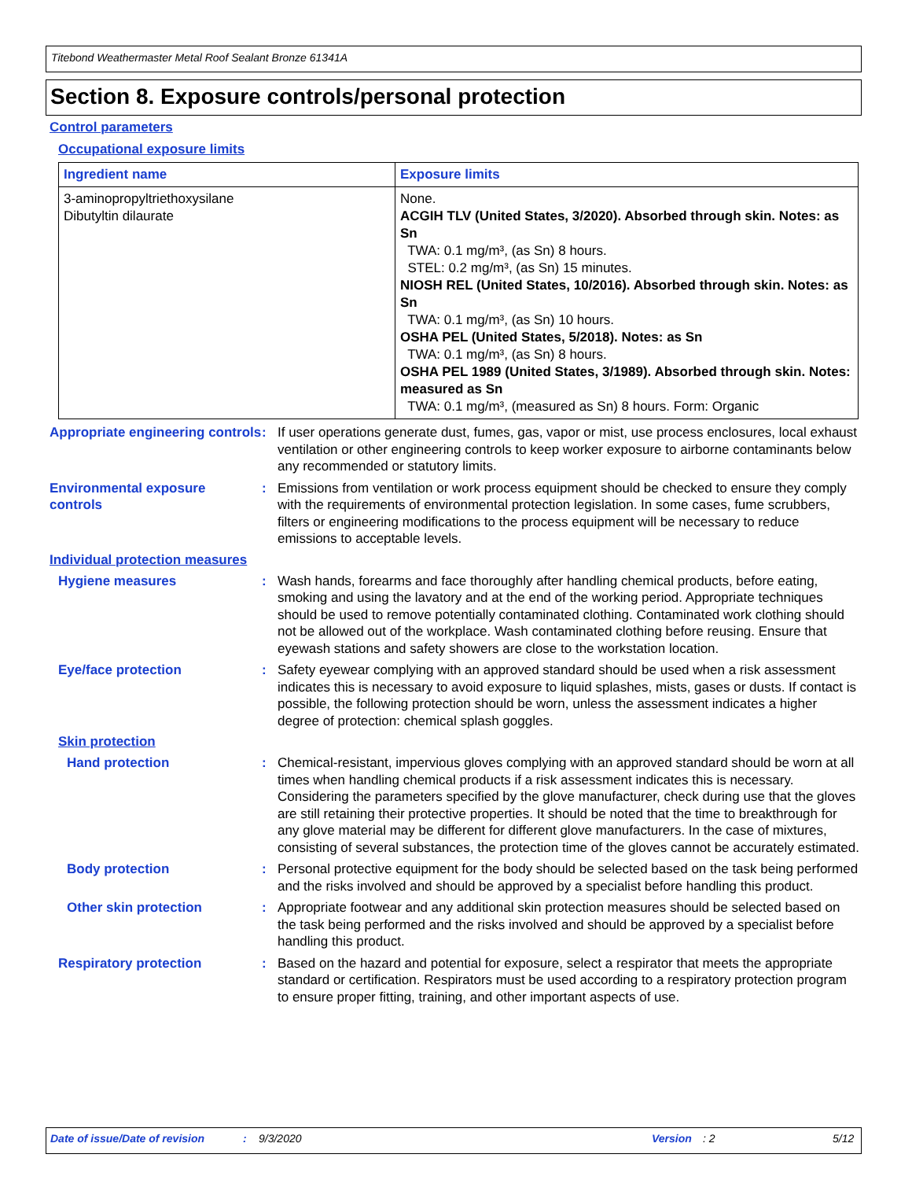Titebond Weathermaster Metal Roof Sealant Bronze 61341A
Section 8. Exposure controls/personal protection
Control parameters
Occupational exposure limits
| Ingredient name | Exposure limits |
| --- | --- |
| 3-aminopropyltriethoxysilane Dibutyltin dilaurate | None. ACGIH TLV (United States, 3/2020). Absorbed through skin. Notes: as Sn TWA: 0.1 mg/m³, (as Sn) 8 hours. STEL: 0.2 mg/m³, (as Sn) 15 minutes. NIOSH REL (United States, 10/2016). Absorbed through skin. Notes: as Sn TWA: 0.1 mg/m³, (as Sn) 10 hours. OSHA PEL (United States, 5/2018). Notes: as Sn TWA: 0.1 mg/m³, (as Sn) 8 hours. OSHA PEL 1989 (United States, 3/1989). Absorbed through skin. Notes: measured as Sn TWA: 0.1 mg/m³, (measured as Sn) 8 hours. Form: Organic |
Appropriate engineering controls
: If user operations generate dust, fumes, gas, vapor or mist, use process enclosures, local exhaust ventilation or other engineering controls to keep worker exposure to airborne contaminants below any recommended or statutory limits.
Environmental exposure controls
: Emissions from ventilation or work process equipment should be checked to ensure they comply with the requirements of environmental protection legislation. In some cases, fume scrubbers, filters or engineering modifications to the process equipment will be necessary to reduce emissions to acceptable levels.
Individual protection measures
Hygiene measures : Wash hands, forearms and face thoroughly after handling chemical products, before eating, smoking and using the lavatory and at the end of the working period. Appropriate techniques should be used to remove potentially contaminated clothing. Contaminated work clothing should not be allowed out of the workplace. Wash contaminated clothing before reusing. Ensure that eyewash stations and safety showers are close to the workstation location.
Eye/face protection : Safety eyewear complying with an approved standard should be used when a risk assessment indicates this is necessary to avoid exposure to liquid splashes, mists, gases or dusts. If contact is possible, the following protection should be worn, unless the assessment indicates a higher degree of protection: chemical splash goggles.
Skin protection
Hand protection : Chemical-resistant, impervious gloves complying with an approved standard should be worn at all times when handling chemical products if a risk assessment indicates this is necessary. Considering the parameters specified by the glove manufacturer, check during use that the gloves are still retaining their protective properties. It should be noted that the time to breakthrough for any glove material may be different for different glove manufacturers. In the case of mixtures, consisting of several substances, the protection time of the gloves cannot be accurately estimated.
Body protection : Personal protective equipment for the body should be selected based on the task being performed and the risks involved and should be approved by a specialist before handling this product.
Other skin protection : Appropriate footwear and any additional skin protection measures should be selected based on the task being performed and the risks involved and should be approved by a specialist before handling this product.
Respiratory protection : Based on the hazard and potential for exposure, select a respirator that meets the appropriate standard or certification. Respirators must be used according to a respiratory protection program to ensure proper fitting, training, and other important aspects of use.
Date of issue/Date of revision: 9/3/2020 Version: 2 5/12